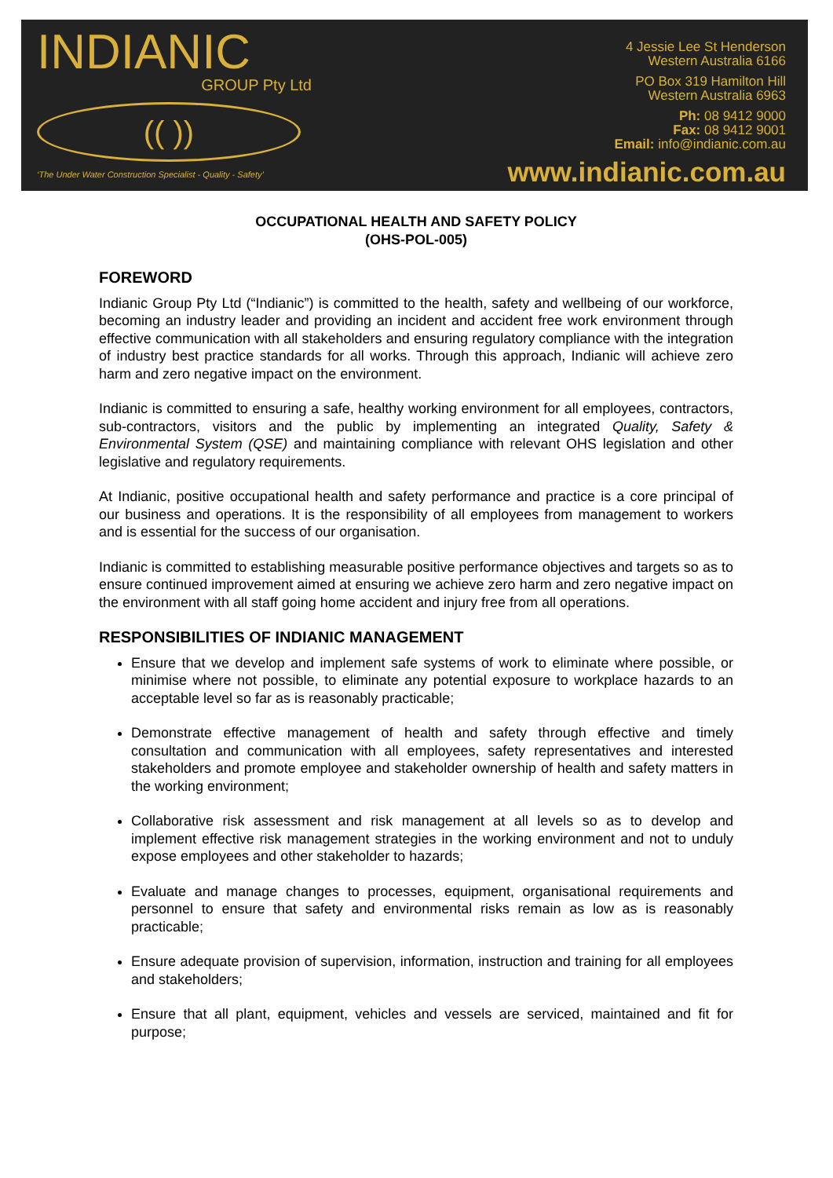INDIANIC
GROUP Pty Ltd
(( ))
‘The Under Water Construction Specialist - Quality - Safety’
4 Jessie Lee St Henderson
Western Australia 6166
PO Box 319 Hamilton Hill
Western Australia 6963
Ph: 08 9412 9000
Fax: 08 9412 9001
Email: info@indianic.com.au
www.indianic.com.au
OCCUPATIONAL HEALTH AND SAFETY POLICY
(OHS-POL-005)
FOREWORD
Indianic Group Pty Ltd (“Indianic”) is committed to the health, safety and wellbeing of our workforce, becoming an industry leader and providing an incident and accident free work environment through effective communication with all stakeholders and ensuring regulatory compliance with the integration of industry best practice standards for all works. Through this approach, Indianic will achieve zero harm and zero negative impact on the environment.
Indianic is committed to ensuring a safe, healthy working environment for all employees, contractors, sub-contractors, visitors and the public by implementing an integrated Quality, Safety & Environmental System (QSE) and maintaining compliance with relevant OHS legislation and other legislative and regulatory requirements.
At Indianic, positive occupational health and safety performance and practice is a core principal of our business and operations. It is the responsibility of all employees from management to workers and is essential for the success of our organisation.
Indianic is committed to establishing measurable positive performance objectives and targets so as to ensure continued improvement aimed at ensuring we achieve zero harm and zero negative impact on the environment with all staff going home accident and injury free from all operations.
RESPONSIBILITIES OF INDIANIC MANAGEMENT
Ensure that we develop and implement safe systems of work to eliminate where possible, or minimise where not possible, to eliminate any potential exposure to workplace hazards to an acceptable level so far as is reasonably practicable;
Demonstrate effective management of health and safety through effective and timely consultation and communication with all employees, safety representatives and interested stakeholders and promote employee and stakeholder ownership of health and safety matters in the working environment;
Collaborative risk assessment and risk management at all levels so as to develop and implement effective risk management strategies in the working environment and not to unduly expose employees and other stakeholder to hazards;
Evaluate and manage changes to processes, equipment, organisational requirements and personnel to ensure that safety and environmental risks remain as low as is reasonably practicable;
Ensure adequate provision of supervision, information, instruction and training for all employees and stakeholders;
Ensure that all plant, equipment, vehicles and vessels are serviced, maintained and fit for purpose;